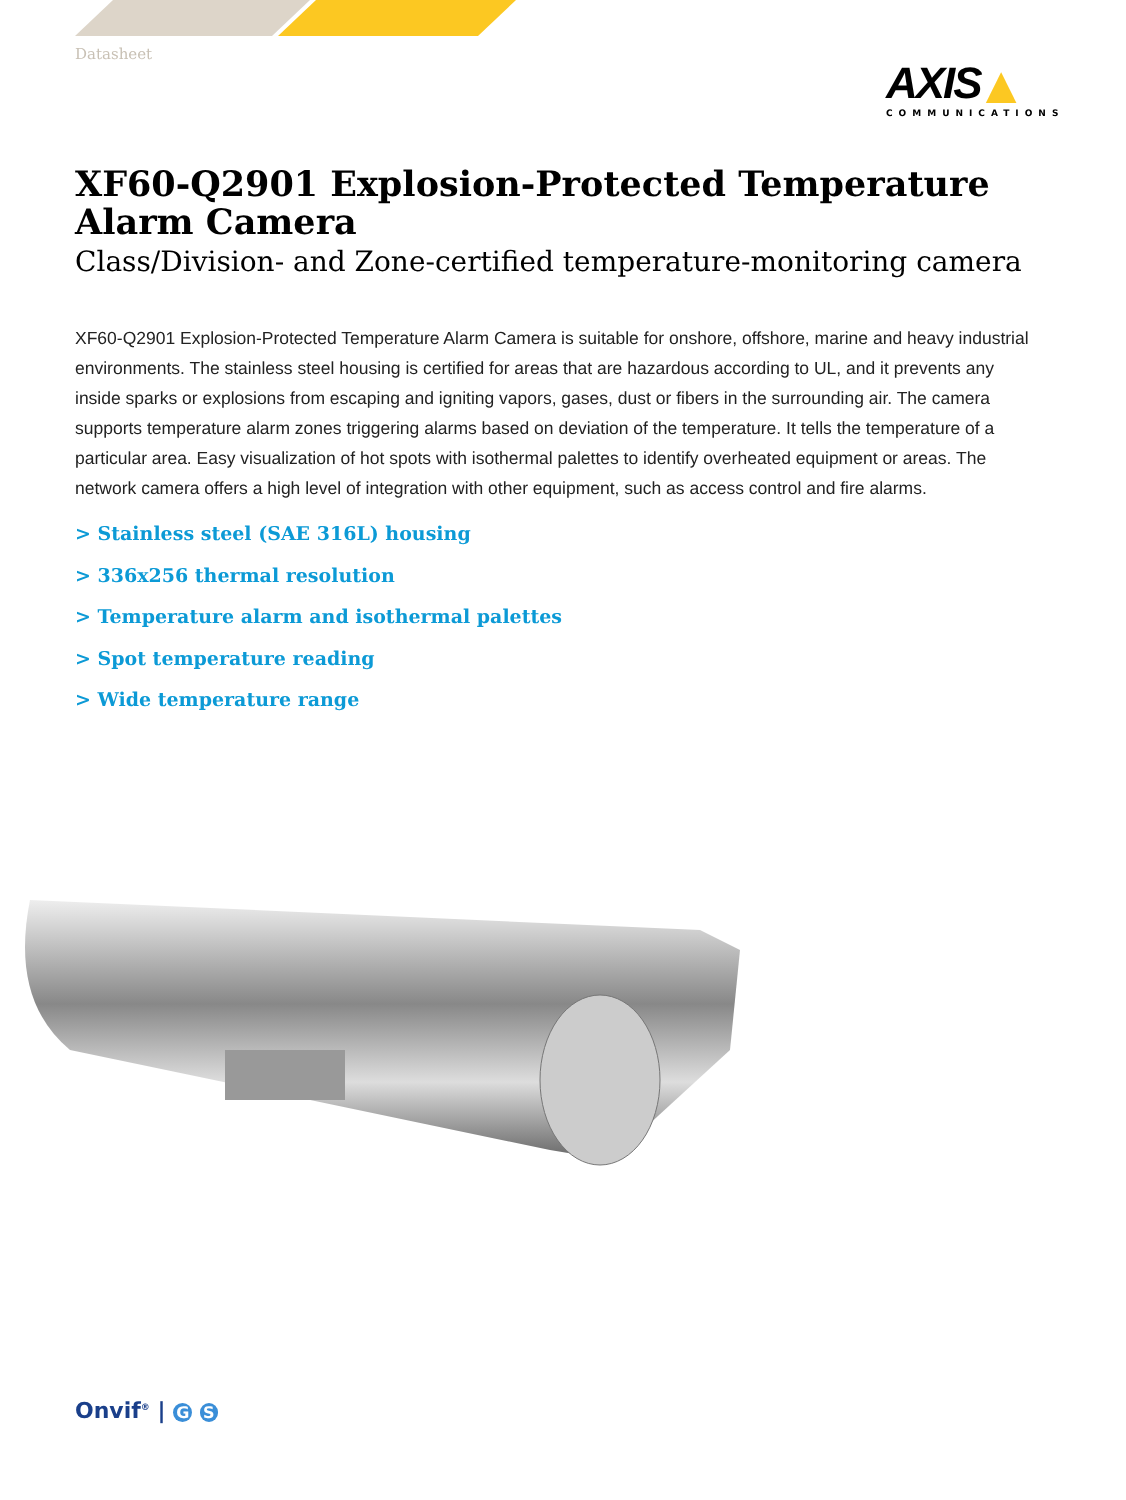Datasheet
AXIS ▲
COMMUNICATIONS
XF60-Q2901 Explosion-Protected Temperature Alarm Camera
Class/Division- and Zone-certified temperature-monitoring camera
XF60-Q2901 Explosion-Protected Temperature Alarm Camera is suitable for onshore, offshore, marine and heavy industrial environments. The stainless steel housing is certified for areas that are hazardous according to UL, and it prevents any inside sparks or explosions from escaping and igniting vapors, gases, dust or fibers in the surrounding air. The camera supports temperature alarm zones triggering alarms based on deviation of the temperature. It tells the temperature of a particular area. Easy visualization of hot spots with isothermal palettes to identify overheated equipment or areas. The network camera offers a high level of integration with other equipment, such as access control and fire alarms.
> Stainless steel (SAE 316L) housing
> 336x256 thermal resolution
> Temperature alarm and isothermal palettes
> Spot temperature reading
> Wide temperature range
Onvif<sup>®</sup> | G S